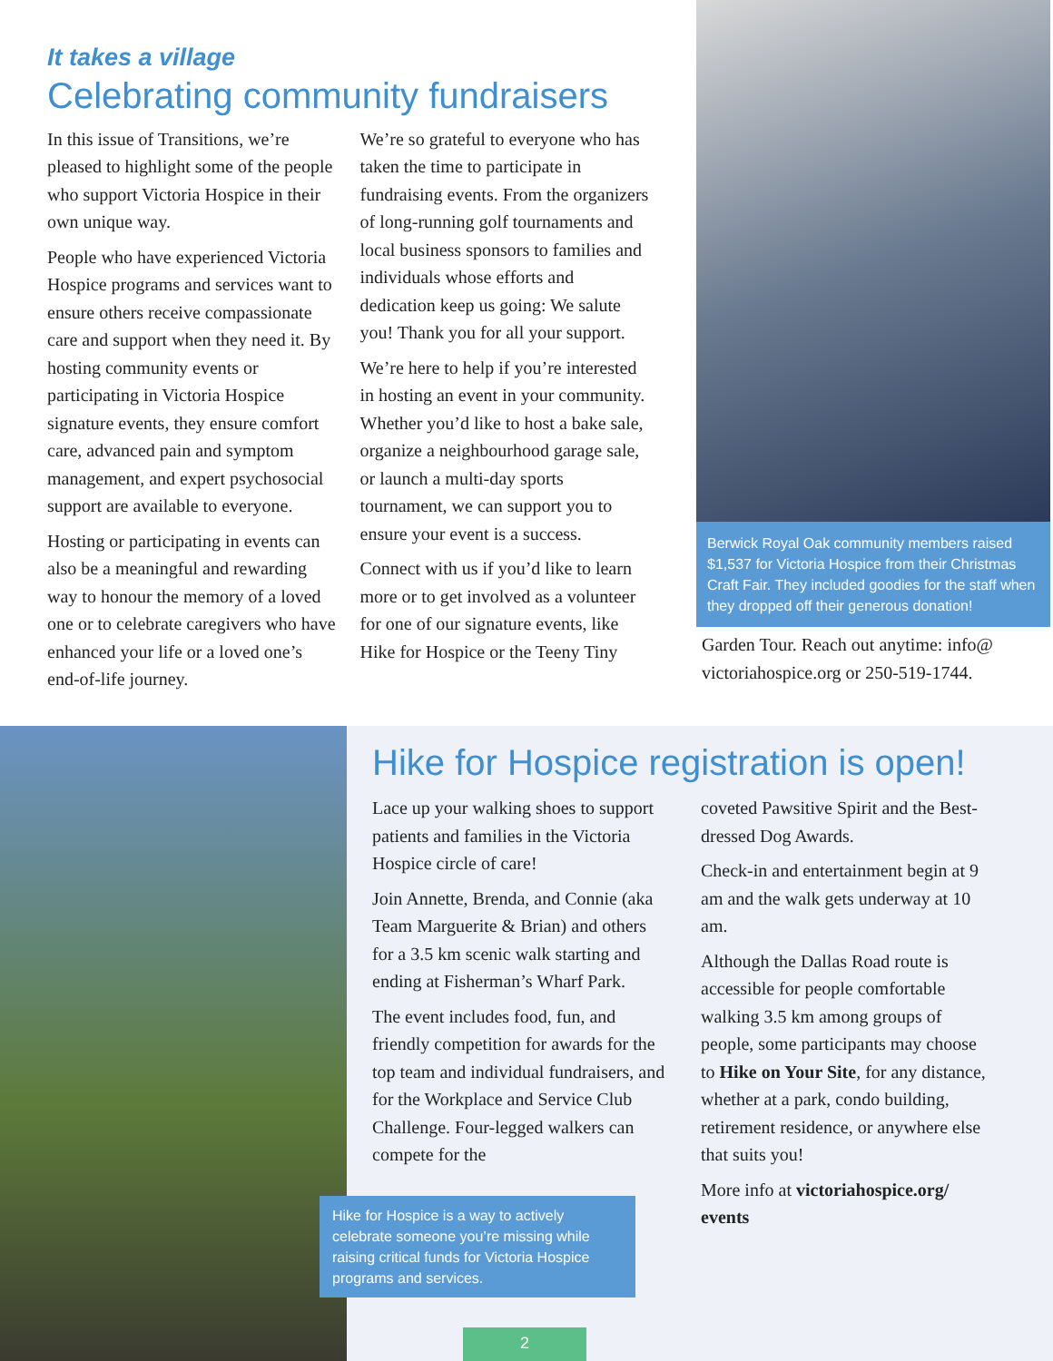It takes a village
Celebrating community fundraisers
In this issue of Transitions, we’re pleased to highlight some of the people who support Victoria Hospice in their own unique way.
People who have experienced Victoria Hospice programs and services want to ensure others receive compassionate care and support when they need it. By hosting community events or participating in Victoria Hospice signature events, they ensure comfort care, advanced pain and symptom management, and expert psychosocial support are available to everyone.
Hosting or participating in events can also be a meaningful and rewarding way to honour the memory of a loved one or to celebrate caregivers who have enhanced your life or a loved one’s end-of-life journey.
We’re so grateful to everyone who has taken the time to participate in fundraising events. From the organizers of long-running golf tournaments and local business sponsors to families and individuals whose efforts and dedication keep us going: We salute you! Thank you for all your support.
We’re here to help if you’re interested in hosting an event in your community. Whether you’d like to host a bake sale, organize a neighbourhood garage sale, or launch a multi-day sports tournament, we can support you to ensure your event is a success.
Connect with us if you’d like to learn more or to get involved as a volunteer for one of our signature events, like Hike for Hospice or the Teeny Tiny
Berwick Royal Oak community members raised $1,537 for Victoria Hospice from their Christmas Craft Fair. They included goodies for the staff when they dropped off their generous donation!
Garden Tour. Reach out anytime: info@ victoriahospice.org or 250-519-1744.
Hike for Hospice registration is open!
Lace up your walking shoes to support patients and families in the Victoria Hospice circle of care!
Join Annette, Brenda, and Connie (aka Team Marguerite & Brian) and others for a 3.5 km scenic walk starting and ending at Fisherman’s Wharf Park.
The event includes food, fun, and friendly competition for awards for the top team and individual fundraisers, and for the Workplace and Service Club Challenge. Four-legged walkers can compete for the
Hike for Hospice is a way to actively celebrate someone you’re missing while raising critical funds for Victoria Hospice programs and services.
coveted Pawsitive Spirit and the Best-dressed Dog Awards.
Check-in and entertainment begin at 9 am and the walk gets underway at 10 am.
Although the Dallas Road route is accessible for people comfortable walking 3.5 km among groups of people, some participants may choose to Hike on Your Site, for any distance, whether at a park, condo building, retirement residence, or anywhere else that suits you!
More info at victoriahospice.org/ events
2